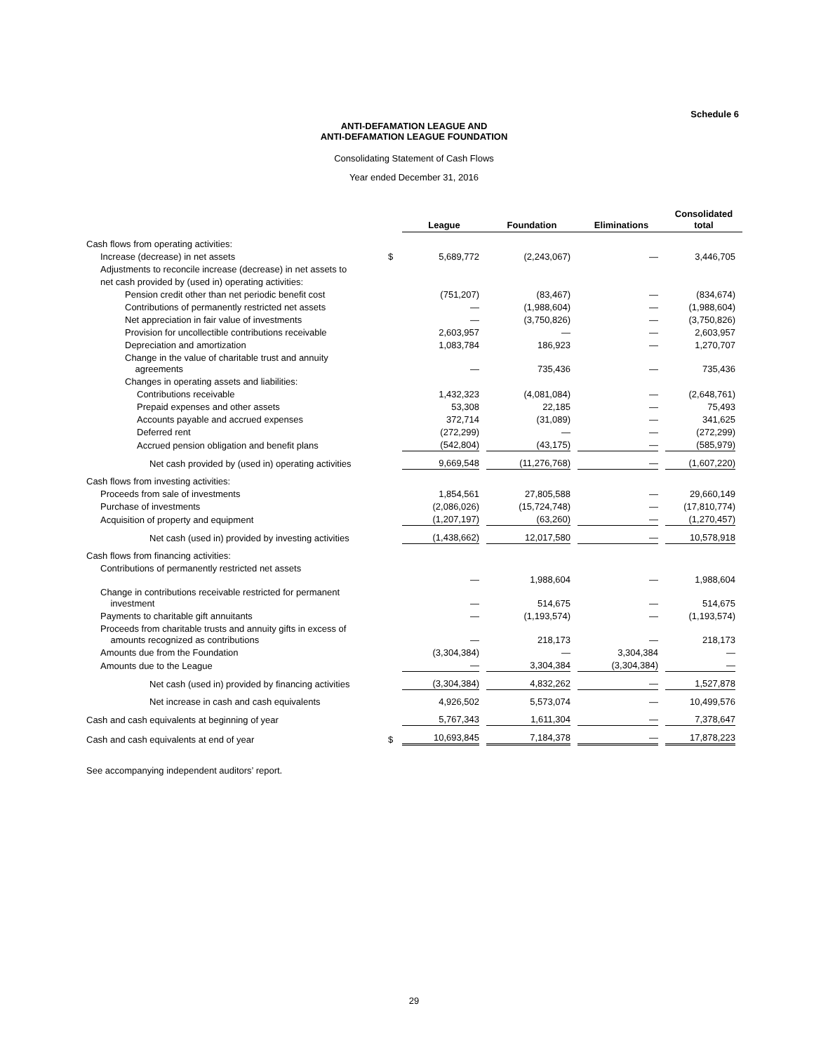Schedule 6
ANTI-DEFAMATION LEAGUE AND
ANTI-DEFAMATION LEAGUE FOUNDATION
Consolidating Statement of Cash Flows
Year ended December 31, 2016
| | | League | Foundation | Eliminations | Consolidated total |
| --- | --- | --- | --- | --- | --- |
| Cash flows from operating activities: | | | | | |
| Increase (decrease) in net assets | $ | 5,689,772 | (2,243,067) | — | 3,446,705 |
| Adjustments to reconcile increase (decrease) in net assets to | | | | | |
| net cash provided by (used in) operating activities: | | | | | |
| Pension credit other than net periodic benefit cost | | (751,207) | (83,467) | — | (834,674) |
| Contributions of permanently restricted net assets | | — | (1,988,604) | — | (1,988,604) |
| Net appreciation in fair value of investments | | — | (3,750,826) | — | (3,750,826) |
| Provision for uncollectible contributions receivable | | 2,603,957 | — | — | 2,603,957 |
| Depreciation and amortization | | 1,083,784 | 186,923 | — | 1,270,707 |
| Change in the value of charitable trust and annuity agreements | | — | 735,436 | — | 735,436 |
| Changes in operating assets and liabilities: | | | | | |
| Contributions receivable | | 1,432,323 | (4,081,084) | — | (2,648,761) |
| Prepaid expenses and other assets | | 53,308 | 22,185 | — | 75,493 |
| Accounts payable and accrued expenses | | 372,714 | (31,089) | — | 341,625 |
| Deferred rent | | (272,299) | — | — | (272,299) |
| Accrued pension obligation and benefit plans | | (542,804) | (43,175) | — | (585,979) |
| Net cash provided by (used in) operating activities | | 9,669,548 | (11,276,768) | — | (1,607,220) |
| Cash flows from investing activities: | | | | | |
| Proceeds from sale of investments | | 1,854,561 | 27,805,588 | — | 29,660,149 |
| Purchase of investments | | (2,086,026) | (15,724,748) | — | (17,810,774) |
| Acquisition of property and equipment | | (1,207,197) | (63,260) | — | (1,270,457) |
| Net cash (used in) provided by investing activities | | (1,438,662) | 12,017,580 | — | 10,578,918 |
| Cash flows from financing activities: | | | | | |
| Contributions of permanently restricted net assets | | — | 1,988,604 | — | 1,988,604 |
| Change in contributions receivable restricted for permanent investment | | — | 514,675 | — | 514,675 |
| Payments to charitable gift annuitants | | — | (1,193,574) | — | (1,193,574) |
| Proceeds from charitable trusts and annuity gifts in excess of amounts recognized as contributions | | — | 218,173 | — | 218,173 |
| Amounts due from the Foundation | | (3,304,384) | — | 3,304,384 | — |
| Amounts due to the League | | — | 3,304,384 | (3,304,384) | — |
| Net cash (used in) provided by financing activities | | (3,304,384) | 4,832,262 | — | 1,527,878 |
| Net increase in cash and cash equivalents | | 4,926,502 | 5,573,074 | — | 10,499,576 |
| Cash and cash equivalents at beginning of year | | 5,767,343 | 1,611,304 | — | 7,378,647 |
| Cash and cash equivalents at end of year | $ | 10,693,845 | 7,184,378 | — | 17,878,223 |
See accompanying independent auditors’ report.
29